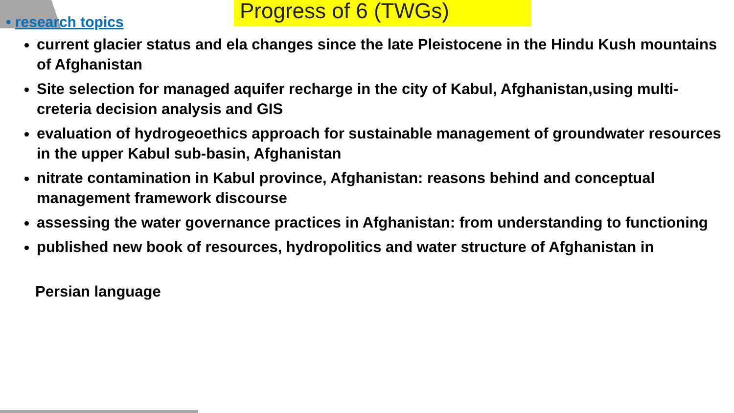Progress of 6 (TWGs)
• research topics
current glacier status and ela changes since the late Pleistocene in the Hindu Kush mountains of Afghanistan
Site selection for managed aquifer recharge in the city of Kabul, Afghanistan,using multi-creteria decision analysis and GIS
evaluation of hydrogeoethics approach for sustainable management of groundwater resources in the upper Kabul sub-basin, Afghanistan
nitrate contamination in Kabul province, Afghanistan: reasons behind and conceptual management framework discourse
assessing the water governance practices in Afghanistan: from understanding to functioning
published new book of resources, hydropolitics and water structure of Afghanistan in
Persian language